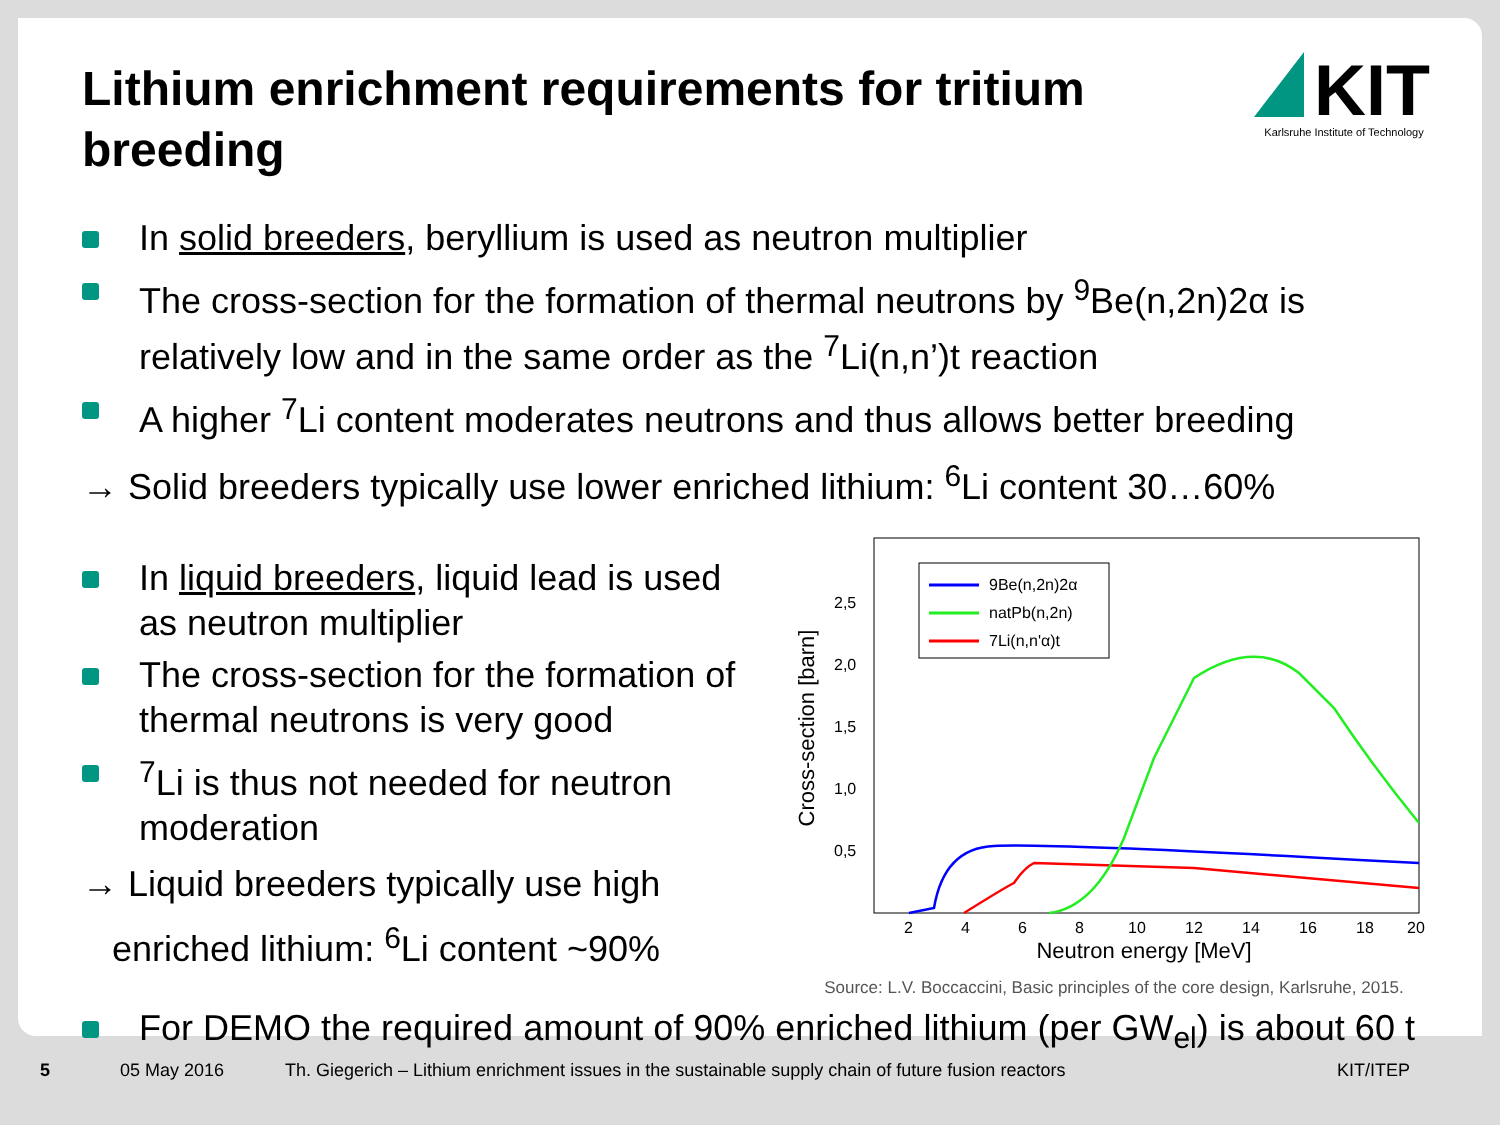Lithium enrichment requirements for tritium breeding
KIT
Karlsruhe Institute of Technology
In solid breeders, beryllium is used as neutron multiplier
The cross-section for the formation of thermal neutrons by <sup>9</sup>Be(n,2n)2α is relatively low and in the same order as the <sup>7</sup>Li(n,n’)t reaction
A higher <sup>7</sup>Li content moderates neutrons and thus allows better breeding
→ Solid breeders typically use lower enriched lithium: <sup>6</sup>Li content 30…60%
In liquid breeders, liquid lead is used as neutron multiplier
The cross-section for the formation of thermal neutrons is very good
<sup>7</sup>Li is thus not needed for neutron moderation
→ Liquid breeders typically use high
enriched lithium: <sup>6</sup>Li content ~90%
Cross-section [barn]
2,5
2,0
1,5
1,0
0,5
2
4
6
8
10
12
14
16
18
20
Neutron energy [MeV]
9Be(n,2n)2α
natPb(n,2n)
7Li(n,n'α)t
Source: L.V. Boccaccini, Basic principles of the core design, Karlsruhe, 2015.
For DEMO the required amount of 90% enriched lithium (per GW<sub>el</sub>) is about 60 t
5 05 May 2016 Th. Giegerich – Lithium enrichment issues in the sustainable supply chain of future fusion reactors KIT/ITEP